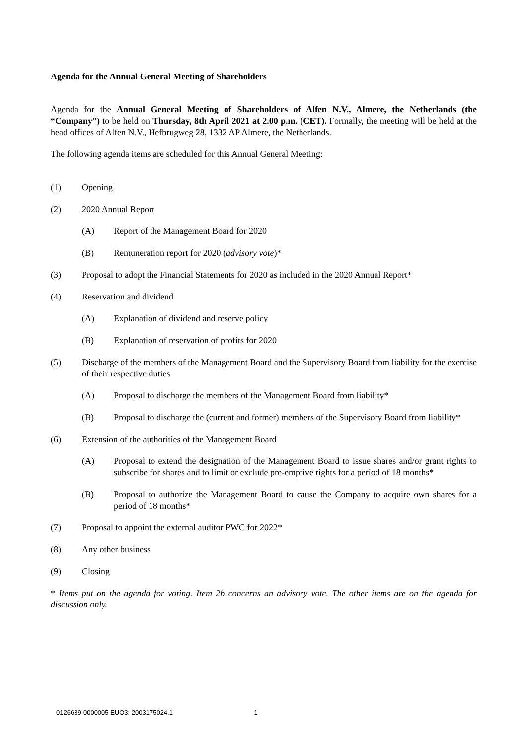Agenda for the Annual General Meeting of Shareholders
Agenda for the Annual General Meeting of Shareholders of Alfen N.V., Almere, the Netherlands (the “Company”) to be held on Thursday, 8th April 2021 at 2.00 p.m. (CET). Formally, the meeting will be held at the head offices of Alfen N.V., Hefbrugweg 28, 1332 AP Almere, the Netherlands.
The following agenda items are scheduled for this Annual General Meeting:
(1) Opening
(2) 2020 Annual Report
(A) Report of the Management Board for 2020
(B) Remuneration report for 2020 (advisory vote)*
(3) Proposal to adopt the Financial Statements for 2020 as included in the 2020 Annual Report*
(4) Reservation and dividend
(A) Explanation of dividend and reserve policy
(B) Explanation of reservation of profits for 2020
(5) Discharge of the members of the Management Board and the Supervisory Board from liability for the exercise of their respective duties
(A) Proposal to discharge the members of the Management Board from liability*
(B) Proposal to discharge the (current and former) members of the Supervisory Board from liability*
(6) Extension of the authorities of the Management Board
(A) Proposal to extend the designation of the Management Board to issue shares and/or grant rights to subscribe for shares and to limit or exclude pre-emptive rights for a period of 18 months*
(B) Proposal to authorize the Management Board to cause the Company to acquire own shares for a period of 18 months*
(7) Proposal to appoint the external auditor PWC for 2022*
(8) Any other business
(9) Closing
* Items put on the agenda for voting. Item 2b concerns an advisory vote. The other items are on the agenda for discussion only.
0126639-0000005 EUO3: 2003175024.1 1